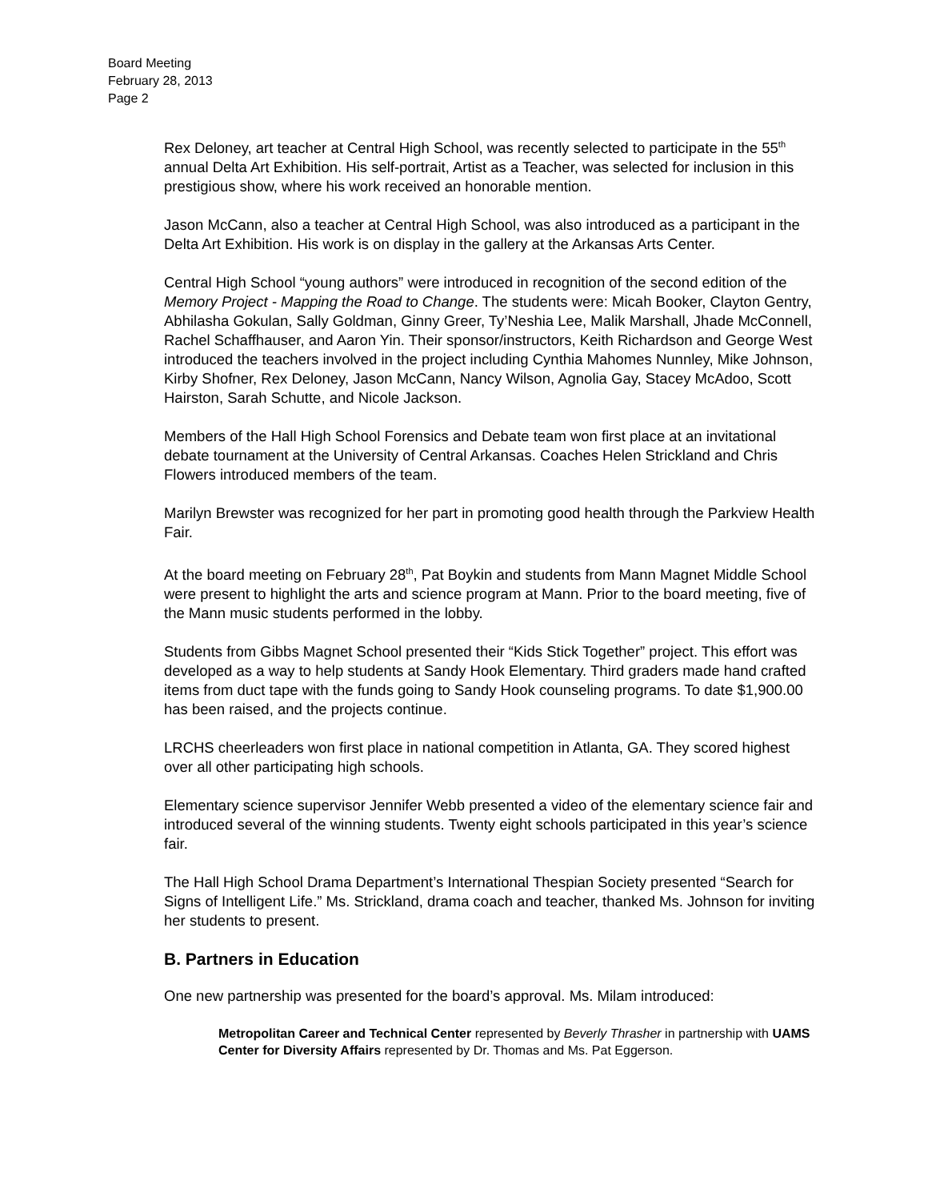Board Meeting
February 28, 2013
Page 2
Rex Deloney, art teacher at Central High School, was recently selected to participate in the 55<sup>th</sup> annual Delta Art Exhibition. His self-portrait, Artist as a Teacher, was selected for inclusion in this prestigious show, where his work received an honorable mention.
Jason McCann, also a teacher at Central High School, was also introduced as a participant in the Delta Art Exhibition. His work is on display in the gallery at the Arkansas Arts Center.
Central High School “young authors” were introduced in recognition of the second edition of the Memory Project - Mapping the Road to Change. The students were: Micah Booker, Clayton Gentry, Abhilasha Gokulan, Sally Goldman, Ginny Greer, Ty’Neshia Lee, Malik Marshall, Jhade McConnell, Rachel Schaffhauser, and Aaron Yin. Their sponsor/instructors, Keith Richardson and George West introduced the teachers involved in the project including Cynthia Mahomes Nunnley, Mike Johnson, Kirby Shofner, Rex Deloney, Jason McCann, Nancy Wilson, Agnolia Gay, Stacey McAdoo, Scott Hairston, Sarah Schutte, and Nicole Jackson.
Members of the Hall High School Forensics and Debate team won first place at an invitational debate tournament at the University of Central Arkansas. Coaches Helen Strickland and Chris Flowers introduced members of the team.
Marilyn Brewster was recognized for her part in promoting good health through the Parkview Health Fair.
At the board meeting on February 28<sup>th</sup>, Pat Boykin and students from Mann Magnet Middle School were present to highlight the arts and science program at Mann. Prior to the board meeting, five of the Mann music students performed in the lobby.
Students from Gibbs Magnet School presented their “Kids Stick Together” project. This effort was developed as a way to help students at Sandy Hook Elementary. Third graders made hand crafted items from duct tape with the funds going to Sandy Hook counseling programs. To date $1,900.00 has been raised, and the projects continue.
LRCHS cheerleaders won first place in national competition in Atlanta, GA. They scored highest over all other participating high schools.
Elementary science supervisor Jennifer Webb presented a video of the elementary science fair and introduced several of the winning students. Twenty eight schools participated in this year’s science fair.
The Hall High School Drama Department’s International Thespian Society presented “Search for Signs of Intelligent Life.” Ms. Strickland, drama coach and teacher, thanked Ms. Johnson for inviting her students to present.
B. Partners in Education
One new partnership was presented for the board’s approval. Ms. Milam introduced:
Metropolitan Career and Technical Center represented by Beverly Thrasher in partnership with UAMS Center for Diversity Affairs represented by Dr. Thomas and Ms. Pat Eggerson.